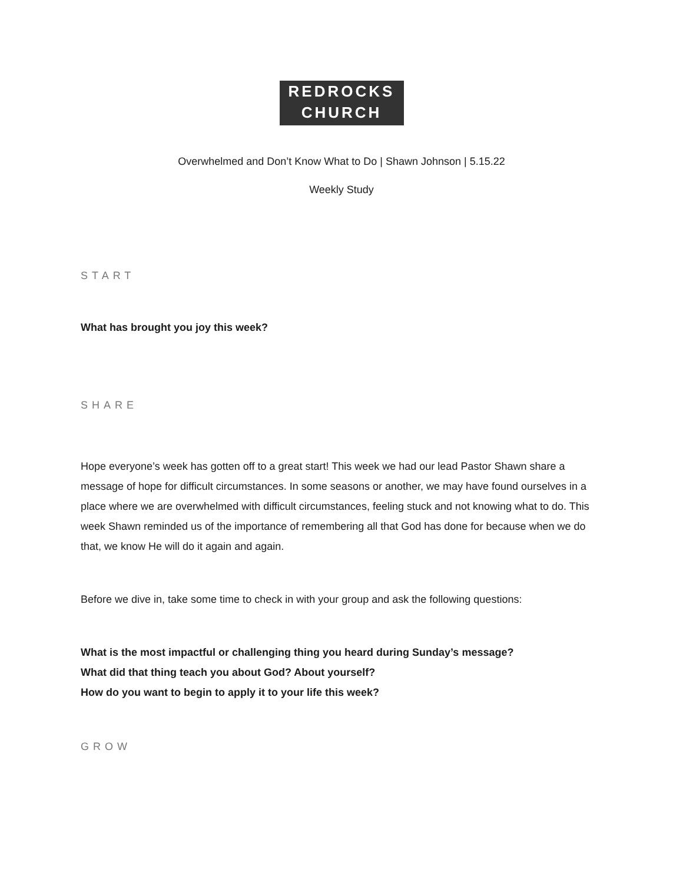REDROCKS
CHURCH
Overwhelmed and Don’t Know What to Do | Shawn Johnson | 5.15.22
Weekly Study
START
What has brought you joy this week?
SHARE
Hope everyone’s week has gotten off to a great start! This week we had our lead Pastor Shawn share a message of hope for difficult circumstances. In some seasons or another, we may have found ourselves in a place where we are overwhelmed with difficult circumstances, feeling stuck and not knowing what to do. This week Shawn reminded us of the importance of remembering all that God has done for because when we do that, we know He will do it again and again.
Before we dive in, take some time to check in with your group and ask the following questions:
What is the most impactful or challenging thing you heard during Sunday’s message?
What did that thing teach you about God? About yourself?
How do you want to begin to apply it to your life this week?
GROW